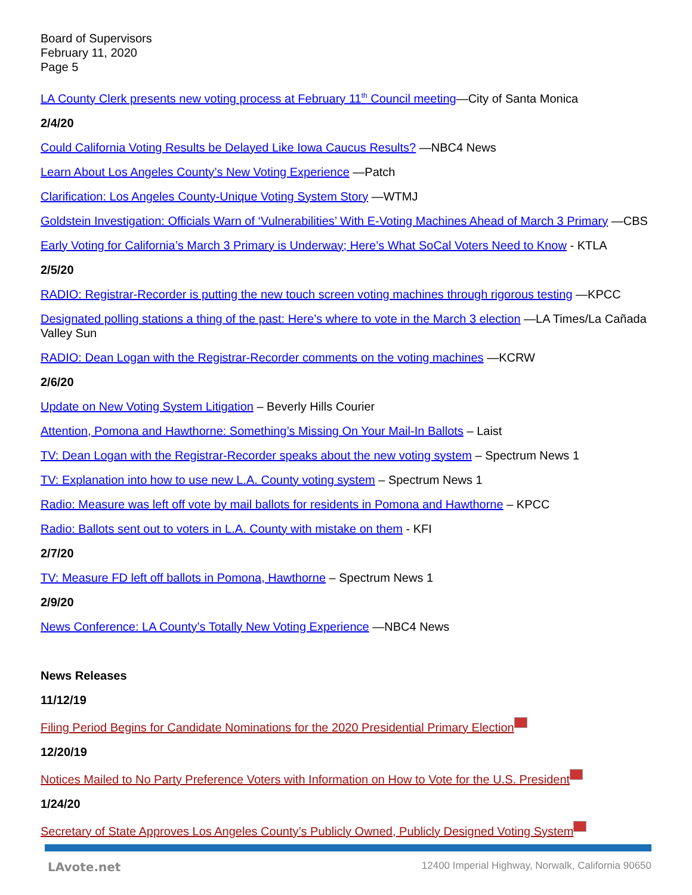Board of Supervisors
February 11, 2020
Page 5
LA County Clerk presents new voting process at February 11<sup>th</sup> Council meeting—City of Santa Monica
2/4/20
Could California Voting Results be Delayed Like Iowa Caucus Results? —NBC4 News
Learn About Los Angeles County’s New Voting Experience —Patch
Clarification: Los Angeles County-Unique Voting System Story —WTMJ
Goldstein Investigation: Officials Warn of ‘Vulnerabilities’ With E-Voting Machines Ahead of March 3 Primary —CBS
Early Voting for California’s March 3 Primary is Underway; Here’s What SoCal Voters Need to Know - KTLA
2/5/20
RADIO: Registrar-Recorder is putting the new touch screen voting machines through rigorous testing —KPCC
Designated polling stations a thing of the past: Here’s where to vote in the March 3 election —LA Times/La Cañada Valley Sun
RADIO: Dean Logan with the Registrar-Recorder comments on the voting machines —KCRW
2/6/20
Update on New Voting System Litigation – Beverly Hills Courier
Attention, Pomona and Hawthorne: Something’s Missing On Your Mail-In Ballots – Laist
TV: Dean Logan with the Registrar-Recorder speaks about the new voting system – Spectrum News 1
TV: Explanation into how to use new L.A. County voting system – Spectrum News 1
Radio: Measure was left off vote by mail ballots for residents in Pomona and Hawthorne – KPCC
Radio: Ballots sent out to voters in L.A. County with mistake on them - KFI
2/7/20
TV: Measure FD left off ballots in Pomona, Hawthorne – Spectrum News 1
2/9/20
News Conference: LA County’s Totally New Voting Experience —NBC4 News
News Releases
11/12/19
Filing Period Begins for Candidate Nominations for the 2020 Presidential Primary Election
12/20/19
Notices Mailed to No Party Preference Voters with Information on How to Vote for the U.S. President
1/24/20
Secretary of State Approves Los Angeles County’s Publicly Owned, Publicly Designed Voting System
LAvote.net 12400 Imperial Highway, Norwalk, California 90650